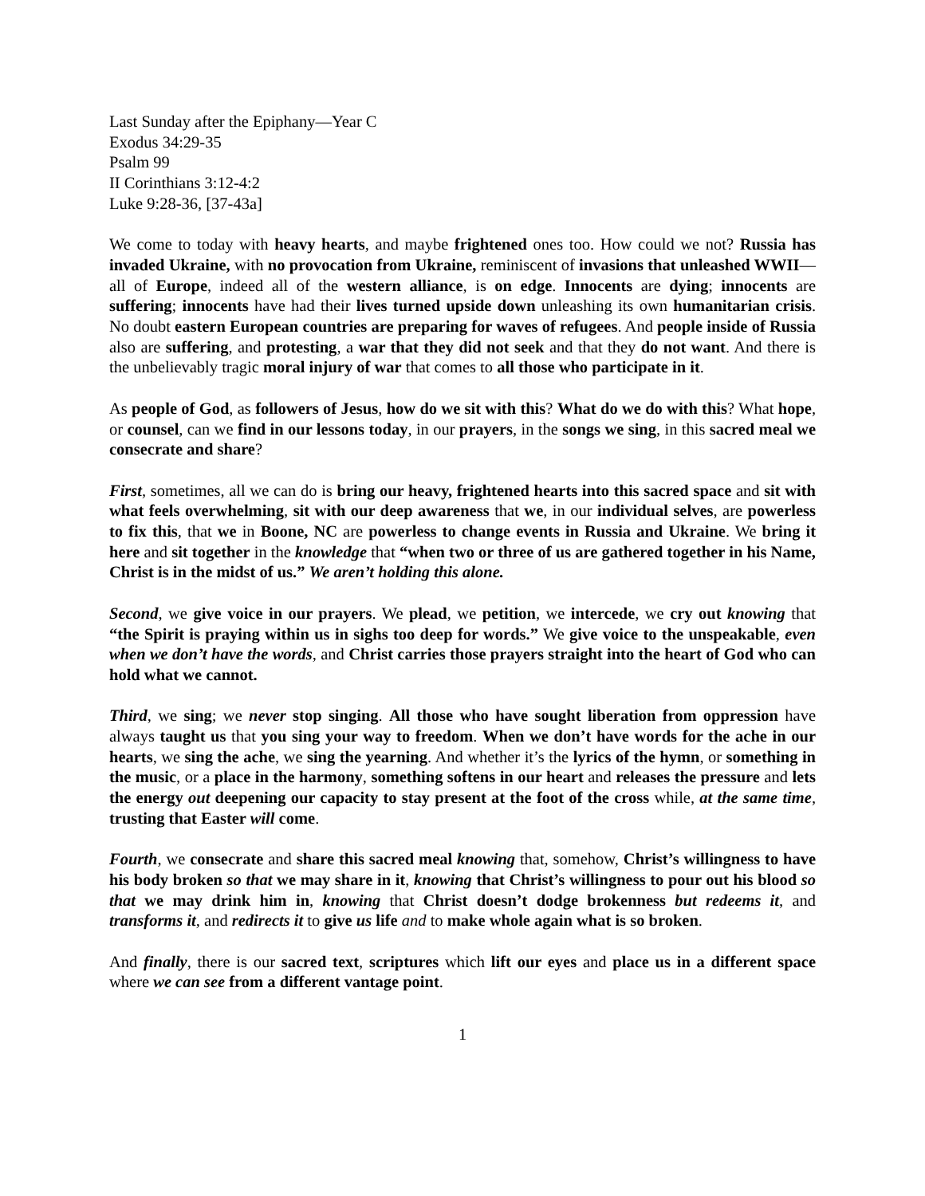Last Sunday after the Epiphany—Year C
Exodus 34:29-35
Psalm 99
II Corinthians 3:12-4:2
Luke 9:28-36, [37-43a]
We come to today with heavy hearts, and maybe frightened ones too. How could we not? Russia has invaded Ukraine, with no provocation from Ukraine, reminiscent of invasions that unleashed WWII—all of Europe, indeed all of the western alliance, is on edge. Innocents are dying; innocents are suffering; innocents have had their lives turned upside down unleashing its own humanitarian crisis. No doubt eastern European countries are preparing for waves of refugees. And people inside of Russia also are suffering, and protesting, a war that they did not seek and that they do not want. And there is the unbelievably tragic moral injury of war that comes to all those who participate in it.
As people of God, as followers of Jesus, how do we sit with this? What do we do with this? What hope, or counsel, can we find in our lessons today, in our prayers, in the songs we sing, in this sacred meal we consecrate and share?
First, sometimes, all we can do is bring our heavy, frightened hearts into this sacred space and sit with what feels overwhelming, sit with our deep awareness that we, in our individual selves, are powerless to fix this, that we in Boone, NC are powerless to change events in Russia and Ukraine. We bring it here and sit together in the knowledge that “when two or three of us are gathered together in his Name, Christ is in the midst of us.” We aren’t holding this alone.
Second, we give voice in our prayers. We plead, we petition, we intercede, we cry out knowing that “the Spirit is praying within us in sighs too deep for words.” We give voice to the unspeakable, even when we don’t have the words, and Christ carries those prayers straight into the heart of God who can hold what we cannot.
Third, we sing; we never stop singing. All those who have sought liberation from oppression have always taught us that you sing your way to freedom. When we don’t have words for the ache in our hearts, we sing the ache, we sing the yearning. And whether it’s the lyrics of the hymn, or something in the music, or a place in the harmony, something softens in our heart and releases the pressure and lets the energy out deepening our capacity to stay present at the foot of the cross while, at the same time, trusting that Easter will come.
Fourth, we consecrate and share this sacred meal knowing that, somehow, Christ’s willingness to have his body broken so that we may share in it, knowing that Christ’s willingness to pour out his blood so that we may drink him in, knowing that Christ doesn’t dodge brokenness but redeems it, and transforms it, and redirects it to give us life and to make whole again what is so broken.
And finally, there is our sacred text, scriptures which lift our eyes and place us in a different space where we can see from a different vantage point.
1